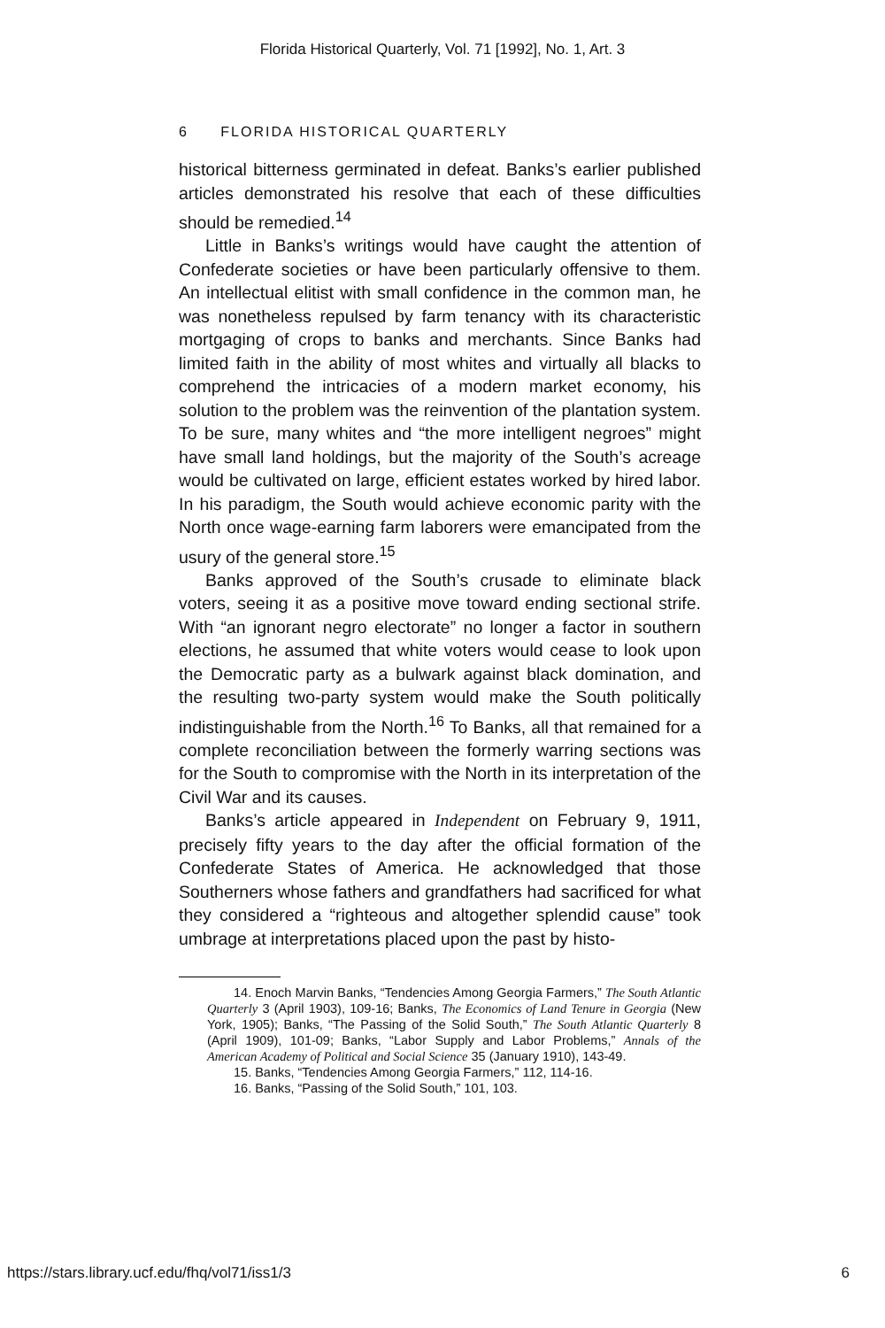Florida Historical Quarterly, Vol. 71 [1992], No. 1, Art. 3
6 FLORIDA HISTORICAL QUARTERLY
historical bitterness germinated in defeat. Banks’s earlier published articles demonstrated his resolve that each of these difficulties should be remedied.<sup>14</sup>
Little in Banks’s writings would have caught the attention of Confederate societies or have been particularly offensive to them. An intellectual elitist with small confidence in the common man, he was nonetheless repulsed by farm tenancy with its characteristic mortgaging of crops to banks and merchants. Since Banks had limited faith in the ability of most whites and virtually all blacks to comprehend the intricacies of a modern market economy, his solution to the problem was the reinvention of the plantation system. To be sure, many whites and “the more intelligent negroes” might have small land holdings, but the majority of the South’s acreage would be cultivated on large, efficient estates worked by hired labor. In his paradigm, the South would achieve economic parity with the North once wage-earning farm laborers were emancipated from the usury of the general store.<sup>15</sup>
Banks approved of the South’s crusade to eliminate black voters, seeing it as a positive move toward ending sectional strife. With “an ignorant negro electorate” no longer a factor in southern elections, he assumed that white voters would cease to look upon the Democratic party as a bulwark against black domination, and the resulting two-party system would make the South politically indistinguishable from the North.<sup>16</sup> To Banks, all that remained for a complete reconciliation between the formerly warring sections was for the South to compromise with the North in its interpretation of the Civil War and its causes.
Banks’s article appeared in Independent on February 9, 1911, precisely fifty years to the day after the official formation of the Confederate States of America. He acknowledged that those Southerners whose fathers and grandfathers had sacrificed for what they considered a “righteous and altogether splendid cause” took umbrage at interpretations placed upon the past by histo-
14. Enoch Marvin Banks, “Tendencies Among Georgia Farmers,” The South Atlantic Quarterly 3 (April 1903), 109-16; Banks, The Economics of Land Tenure in Georgia (New York, 1905); Banks, “The Passing of the Solid South,” The South Atlantic Quarterly 8 (April 1909), 101-09; Banks, “Labor Supply and Labor Problems,” Annals of the American Academy of Political and Social Science 35 (January 1910), 143-49.
15. Banks, “Tendencies Among Georgia Farmers,” 112, 114-16.
16. Banks, “Passing of the Solid South,” 101, 103.
https://stars.library.ucf.edu/fhq/vol71/iss1/3 6